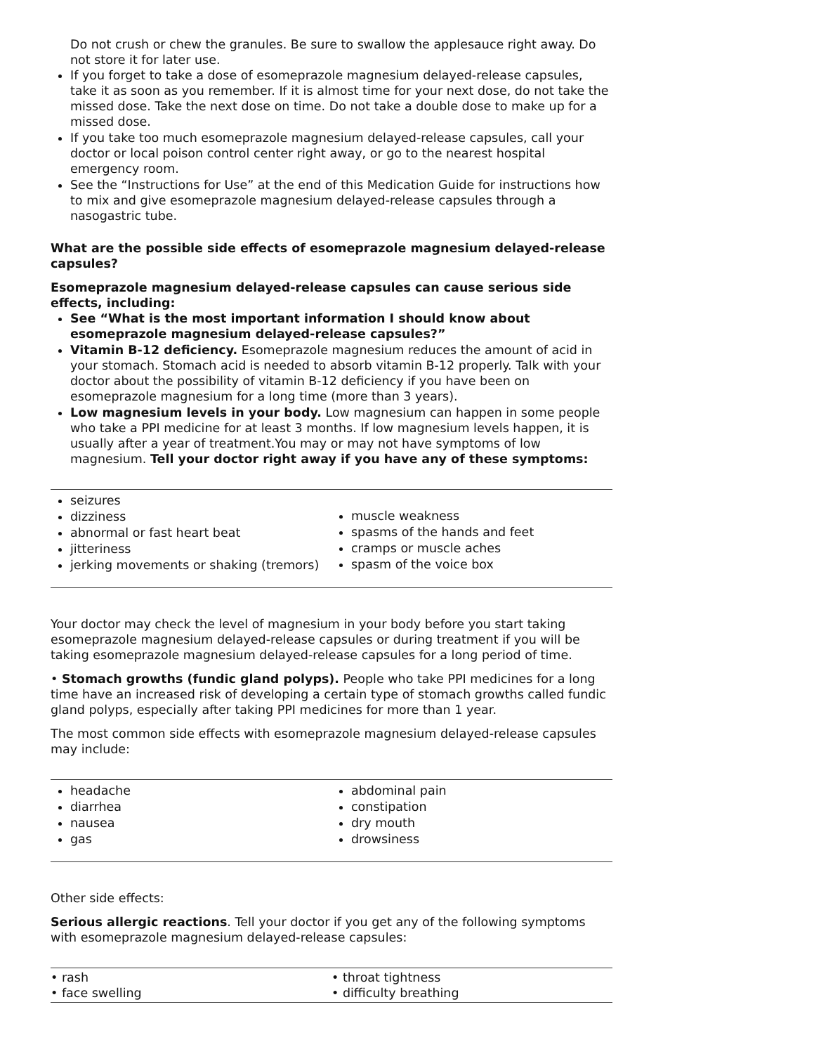Do not crush or chew the granules. Be sure to swallow the applesauce right away. Do not store it for later use.
If you forget to take a dose of esomeprazole magnesium delayed-release capsules, take it as soon as you remember. If it is almost time for your next dose, do not take the missed dose. Take the next dose on time. Do not take a double dose to make up for a missed dose.
If you take too much esomeprazole magnesium delayed-release capsules, call your doctor or local poison control center right away, or go to the nearest hospital emergency room.
See the “Instructions for Use” at the end of this Medication Guide for instructions how to mix and give esomeprazole magnesium delayed-release capsules through a nasogastric tube.
What are the possible side effects of esomeprazole magnesium delayed-release capsules?
Esomeprazole magnesium delayed-release capsules can cause serious side effects, including:
See “What is the most important information I should know about esomeprazole magnesium delayed-release capsules?”
Vitamin B-12 deficiency. Esomeprazole magnesium reduces the amount of acid in your stomach. Stomach acid is needed to absorb vitamin B-12 properly. Talk with your doctor about the possibility of vitamin B-12 deficiency if you have been on esomeprazole magnesium for a long time (more than 3 years).
Low magnesium levels in your body. Low magnesium can happen in some people who take a PPI medicine for at least 3 months. If low magnesium levels happen, it is usually after a year of treatment.You may or may not have symptoms of low magnesium. Tell your doctor right away if you have any of these symptoms:
| seizures dizziness abnormal or fast heart beat jitteriness jerking movements or shaking (tremors) | muscle weakness spasms of the hands and feet cramps or muscle aches spasm of the voice box |
Your doctor may check the level of magnesium in your body before you start taking esomeprazole magnesium delayed-release capsules or during treatment if you will be taking esomeprazole magnesium delayed-release capsules for a long period of time.
• Stomach growths (fundic gland polyps). People who take PPI medicines for a long time have an increased risk of developing a certain type of stomach growths called fundic gland polyps, especially after taking PPI medicines for more than 1 year.
The most common side effects with esomeprazole magnesium delayed-release capsules may include:
| headache diarrhea nausea gas | abdominal pain constipation dry mouth drowsiness |
Other side effects:
Serious allergic reactions. Tell your doctor if you get any of the following symptoms with esomeprazole magnesium delayed-release capsules:
| • rash • face swelling | • throat tightness • difficulty breathing |